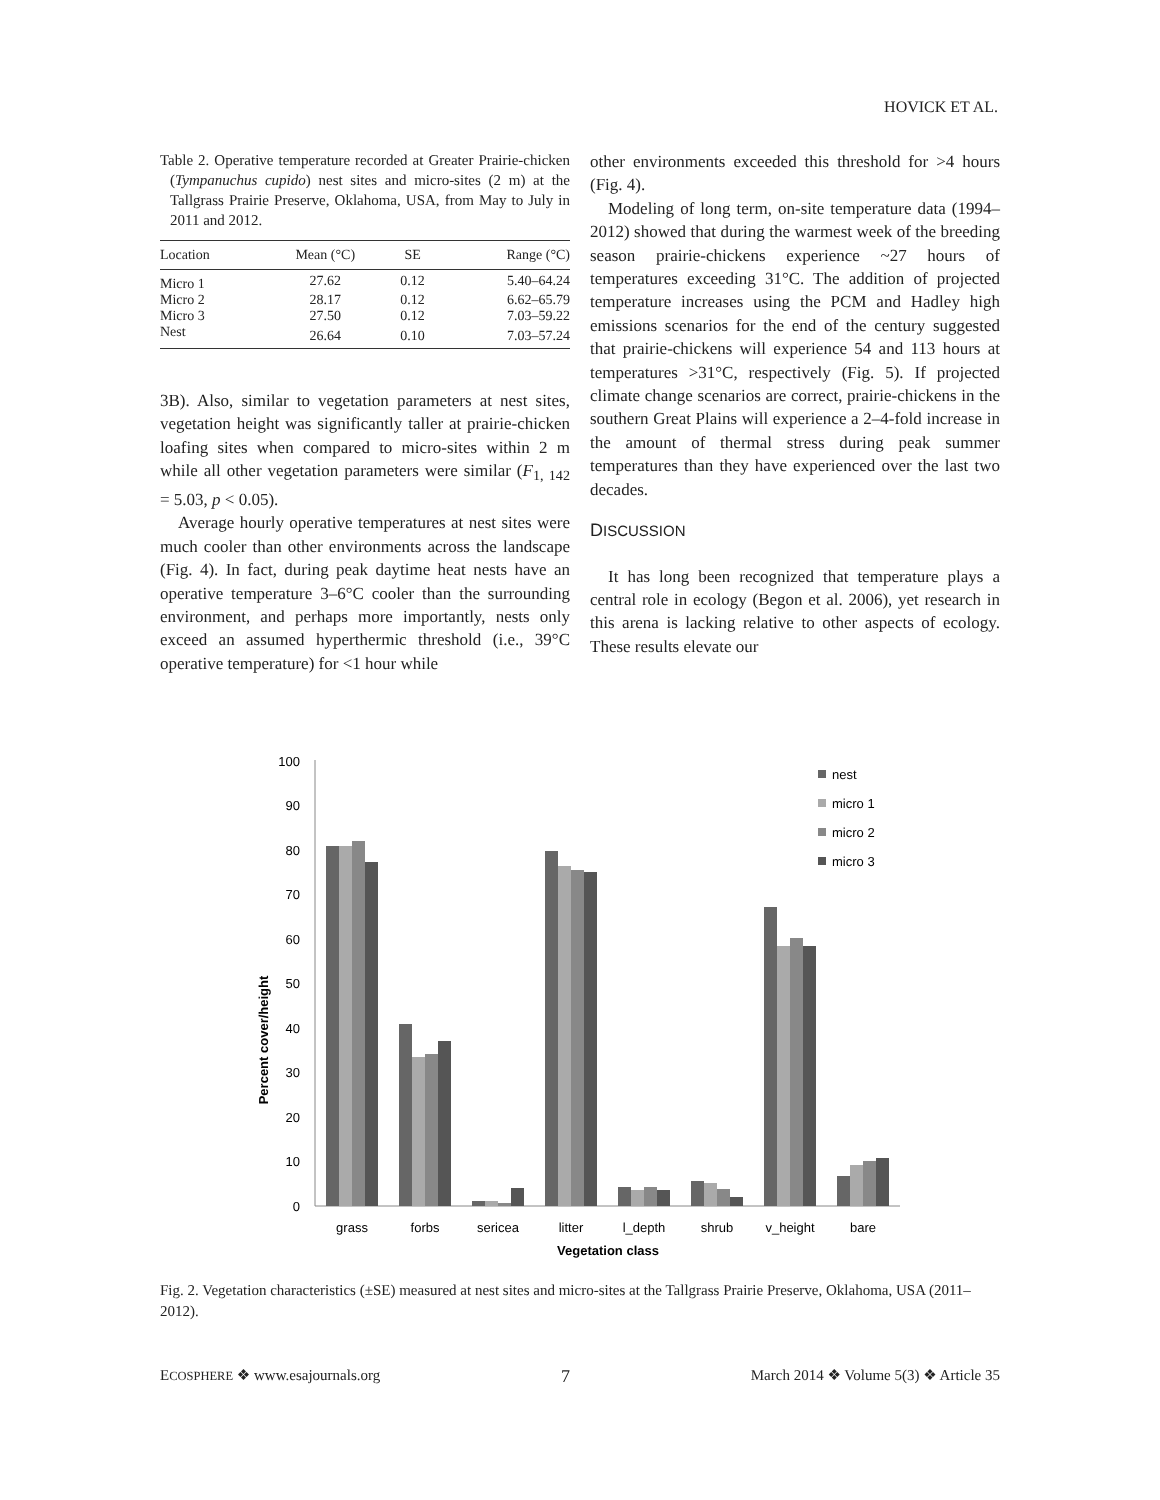HOVICK ET AL.
Table 2. Operative temperature recorded at Greater Prairie-chicken (Tympanuchus cupido) nest sites and micro-sites (2 m) at the Tallgrass Prairie Preserve, Oklahoma, USA, from May to July in 2011 and 2012.
| Location | Mean (°C) | SE | Range (°C) |
| --- | --- | --- | --- |
| Micro 1 | 27.62 | 0.12 | 5.40–64.24 |
| Micro 2 | 28.17 | 0.12 | 6.62–65.79 |
| Micro 3 | 27.50 | 0.12 | 7.03–59.22 |
| Nest | 26.64 | 0.10 | 7.03–57.24 |
3B). Also, similar to vegetation parameters at nest sites, vegetation height was significantly taller at prairie-chicken loafing sites when compared to micro-sites within 2 m while all other vegetation parameters were similar (F<sub>1, 142</sub> = 5.03, p < 0.05).
Average hourly operative temperatures at nest sites were much cooler than other environments across the landscape (Fig. 4). In fact, during peak daytime heat nests have an operative temperature 3–6°C cooler than the surrounding environment, and perhaps more importantly, nests only exceed an assumed hyperthermic threshold (i.e., 39°C operative temperature) for <1 hour while
other environments exceeded this threshold for >4 hours (Fig. 4).
Modeling of long term, on-site temperature data (1994–2012) showed that during the warmest week of the breeding season prairie-chickens experience ~27 hours of temperatures exceeding 31°C. The addition of projected temperature increases using the PCM and Hadley high emissions scenarios for the end of the century suggested that prairie-chickens will experience 54 and 113 hours at temperatures >31°C, respectively (Fig. 5). If projected climate change scenarios are correct, prairie-chickens in the southern Great Plains will experience a 2–4-fold increase in the amount of thermal stress during peak summer temperatures than they have experienced over the last two decades.
DISCUSSION
It has long been recognized that temperature plays a central role in ecology (Begon et al. 2006), yet research in this arena is lacking relative to other aspects of ecology. These results elevate our
Percent cover/height
100
90
80
70
60
50
40
30
20
10
0
grass
forbs
sericea
litter
l_depth
shrub
v_height
bare
Vegetation class
nest
micro 1
micro 2
micro 3
Fig. 2. Vegetation characteristics (±SE) measured at nest sites and micro-sites at the Tallgrass Prairie Preserve, Oklahoma, USA (2011–2012).
ECOSPHERE ❖ www.esajournals.org 7 March 2014 ❖ Volume 5(3) ❖ Article 35